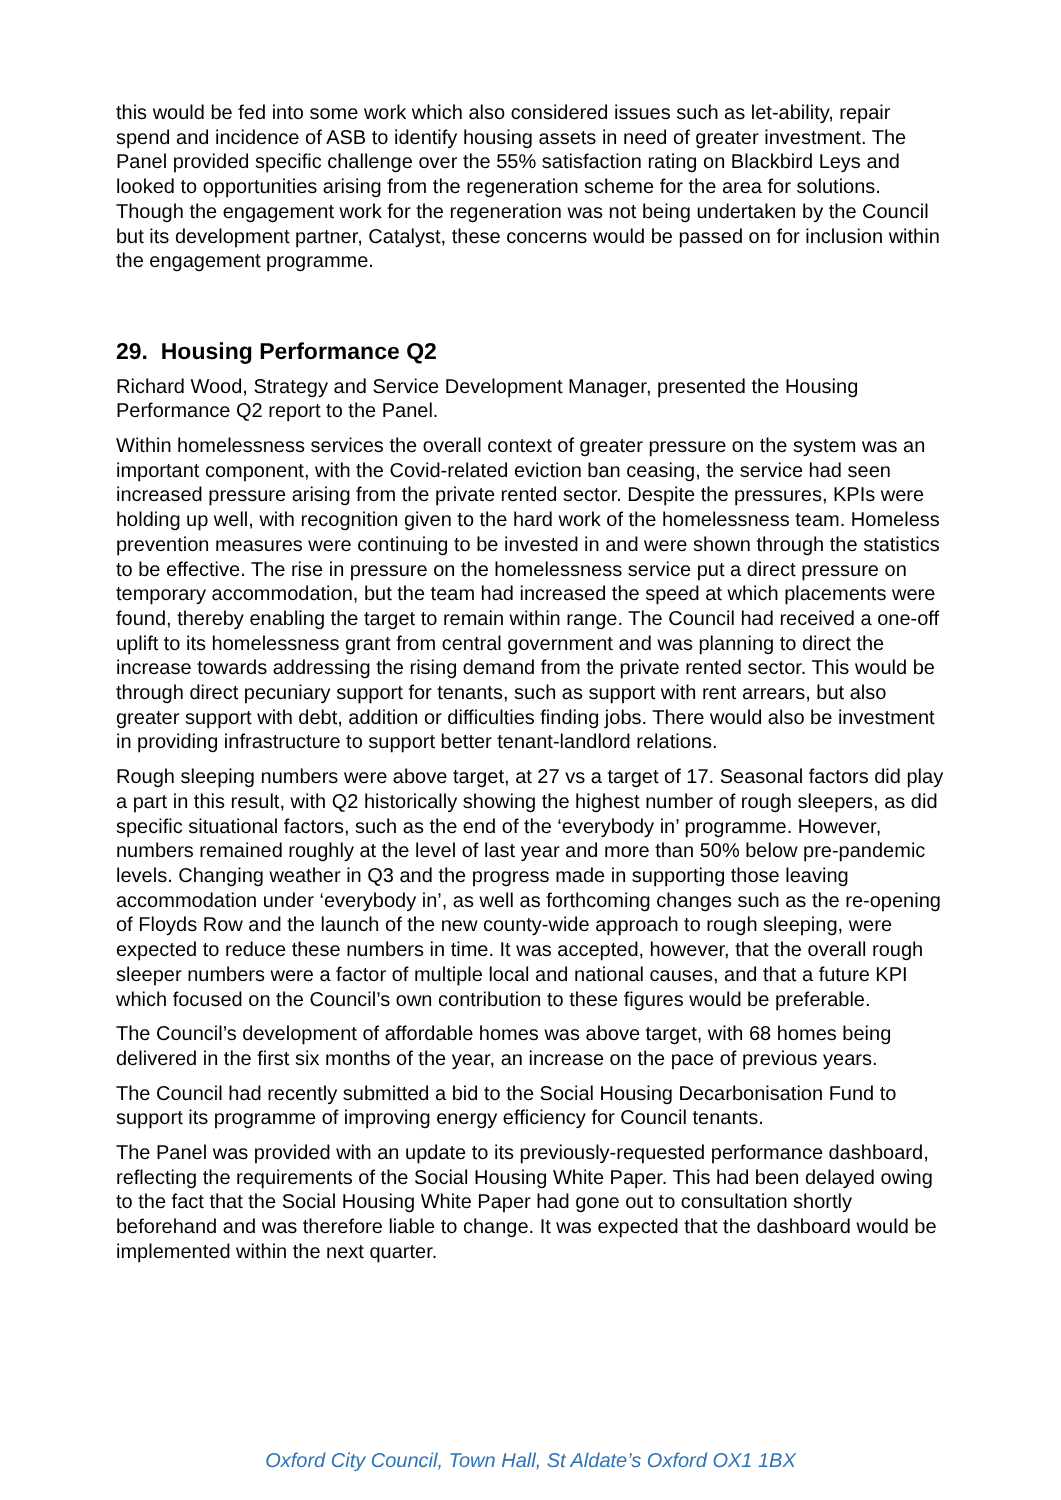this would be fed into some work which also considered issues such as let-ability, repair spend and incidence of ASB to identify housing assets in need of greater investment. The Panel provided specific challenge over the 55% satisfaction rating on Blackbird Leys and looked to opportunities arising from the regeneration scheme for the area for solutions. Though the engagement work for the regeneration was not being undertaken by the Council but its development partner, Catalyst, these concerns would be passed on for inclusion within the engagement programme.
29. Housing Performance Q2
Richard Wood, Strategy and Service Development Manager, presented the Housing Performance Q2 report to the Panel.
Within homelessness services the overall context of greater pressure on the system was an important component, with the Covid-related eviction ban ceasing, the service had seen increased pressure arising from the private rented sector. Despite the pressures, KPIs were holding up well, with recognition given to the hard work of the homelessness team. Homeless prevention measures were continuing to be invested in and were shown through the statistics to be effective. The rise in pressure on the homelessness service put a direct pressure on temporary accommodation, but the team had increased the speed at which placements were found, thereby enabling the target to remain within range. The Council had received a one-off uplift to its homelessness grant from central government and was planning to direct the increase towards addressing the rising demand from the private rented sector. This would be through direct pecuniary support for tenants, such as support with rent arrears, but also greater support with debt, addition or difficulties finding jobs. There would also be investment in providing infrastructure to support better tenant-landlord relations.
Rough sleeping numbers were above target, at 27 vs a target of 17. Seasonal factors did play a part in this result, with Q2 historically showing the highest number of rough sleepers, as did specific situational factors, such as the end of the ‘everybody in’ programme. However, numbers remained roughly at the level of last year and more than 50% below pre-pandemic levels. Changing weather in Q3 and the progress made in supporting those leaving accommodation under ‘everybody in’, as well as forthcoming changes such as the re-opening of Floyds Row and the launch of the new county-wide approach to rough sleeping, were expected to reduce these numbers in time. It was accepted, however, that the overall rough sleeper numbers were a factor of multiple local and national causes, and that a future KPI which focused on the Council’s own contribution to these figures would be preferable.
The Council’s development of affordable homes was above target, with 68 homes being delivered in the first six months of the year, an increase on the pace of previous years.
The Council had recently submitted a bid to the Social Housing Decarbonisation Fund to support its programme of improving energy efficiency for Council tenants.
The Panel was provided with an update to its previously-requested performance dashboard, reflecting the requirements of the Social Housing White Paper. This had been delayed owing to the fact that the Social Housing White Paper had gone out to consultation shortly beforehand and was therefore liable to change. It was expected that the dashboard would be implemented within the next quarter.
Oxford City Council, Town Hall, St Aldate’s Oxford OX1 1BX